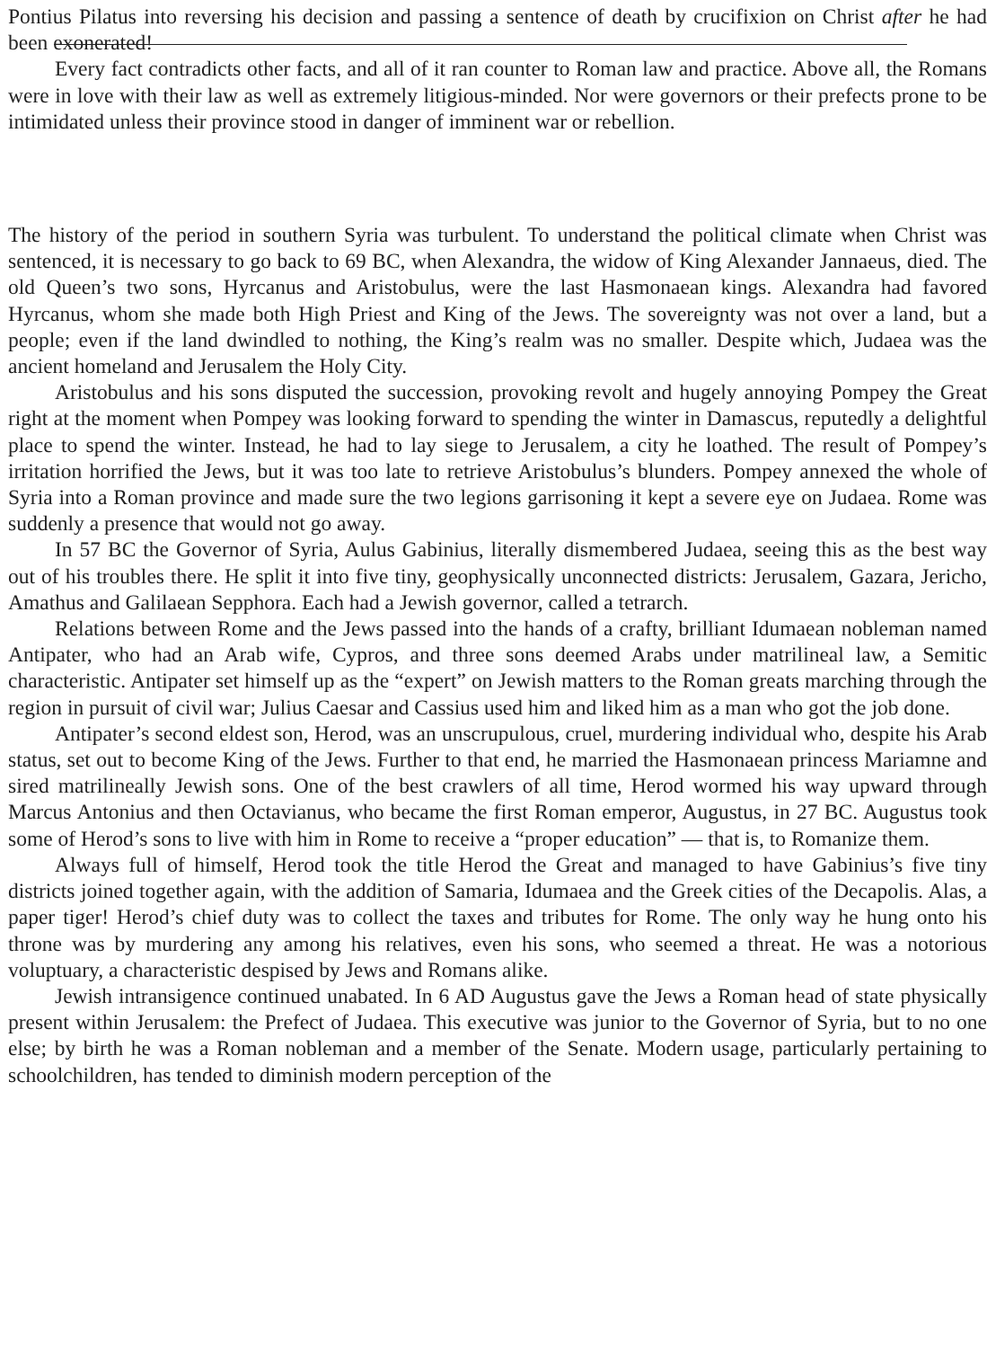Pontius Pilatus into reversing his decision and passing a sentence of death by crucifixion on Christ after he had been exonerated!
Every fact contradicts other facts, and all of it ran counter to Roman law and practice. Above all, the Romans were in love with their law as well as extremely litigious-minded. Nor were governors or their prefects prone to be intimidated unless their province stood in danger of imminent war or rebellion.
The history of the period in southern Syria was turbulent. To understand the political climate when Christ was sentenced, it is necessary to go back to 69 BC, when Alexandra, the widow of King Alexander Jannaeus, died. The old Queen’s two sons, Hyrcanus and Aristobulus, were the last Hasmonaean kings. Alexandra had favored Hyrcanus, whom she made both High Priest and King of the Jews. The sovereignty was not over a land, but a people; even if the land dwindled to nothing, the King’s realm was no smaller. Despite which, Judaea was the ancient homeland and Jerusalem the Holy City.
Aristobulus and his sons disputed the succession, provoking revolt and hugely annoying Pompey the Great right at the moment when Pompey was looking forward to spending the winter in Damascus, reputedly a delightful place to spend the winter. Instead, he had to lay siege to Jerusalem, a city he loathed. The result of Pompey’s irritation horrified the Jews, but it was too late to retrieve Aristobulus’s blunders. Pompey annexed the whole of Syria into a Roman province and made sure the two legions garrisoning it kept a severe eye on Judaea. Rome was suddenly a presence that would not go away.
In 57 BC the Governor of Syria, Aulus Gabinius, literally dismembered Judaea, seeing this as the best way out of his troubles there. He split it into five tiny, geophysically unconnected districts: Jerusalem, Gazara, Jericho, Amathus and Galilaean Sepphora. Each had a Jewish governor, called a tetrarch.
Relations between Rome and the Jews passed into the hands of a crafty, brilliant Idumaean nobleman named Antipater, who had an Arab wife, Cypros, and three sons deemed Arabs under matrilineal law, a Semitic characteristic. Antipater set himself up as the “expert” on Jewish matters to the Roman greats marching through the region in pursuit of civil war; Julius Caesar and Cassius used him and liked him as a man who got the job done.
Antipater’s second eldest son, Herod, was an unscrupulous, cruel, murdering individual who, despite his Arab status, set out to become King of the Jews. Further to that end, he married the Hasmonaean princess Mariamne and sired matrilineally Jewish sons. One of the best crawlers of all time, Herod wormed his way upward through Marcus Antonius and then Octavianus, who became the first Roman emperor, Augustus, in 27 BC. Augustus took some of Herod’s sons to live with him in Rome to receive a “proper education” — that is, to Romanize them.
Always full of himself, Herod took the title Herod the Great and managed to have Gabinius’s five tiny districts joined together again, with the addition of Samaria, Idumaea and the Greek cities of the Decapolis. Alas, a paper tiger! Herod’s chief duty was to collect the taxes and tributes for Rome. The only way he hung onto his throne was by murdering any among his relatives, even his sons, who seemed a threat. He was a notorious voluptuary, a characteristic despised by Jews and Romans alike.
Jewish intransigence continued unabated. In 6 AD Augustus gave the Jews a Roman head of state physically present within Jerusalem: the Prefect of Judaea. This executive was junior to the Governor of Syria, but to no one else; by birth he was a Roman nobleman and a member of the Senate. Modern usage, particularly pertaining to schoolchildren, has tended to diminish modern perception of the